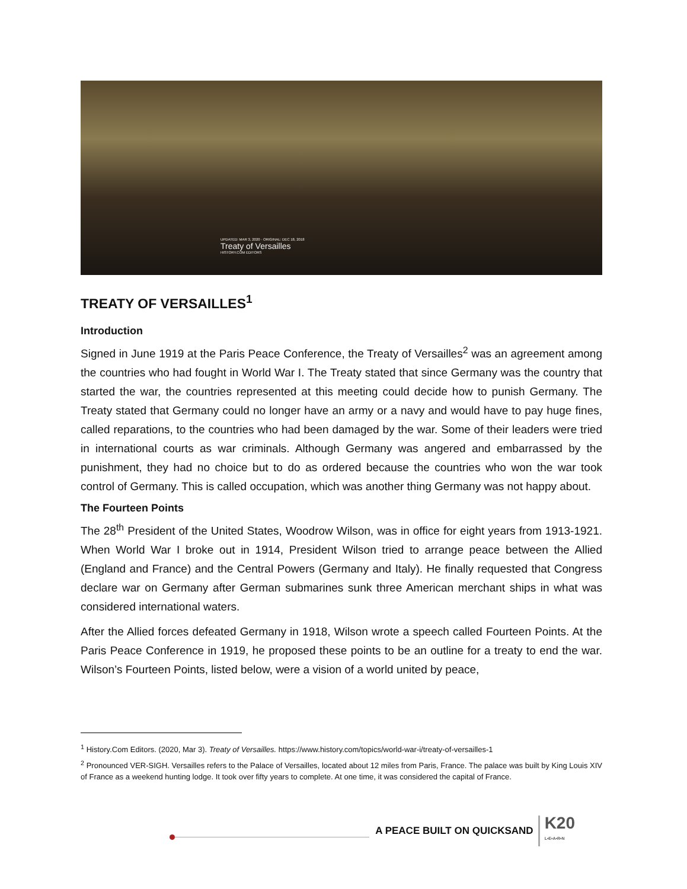UPDATED: MAR 3, 2020 · ORIGINAL: DEC 18, 2018
Treaty of Versailles
HISTORY.COM EDITORS
TREATY OF VERSAILLES<sup>1</sup>
Introduction
Signed in June 1919 at the Paris Peace Conference, the Treaty of Versailles<sup>2</sup> was an agreement among the countries who had fought in World War I. The Treaty stated that since Germany was the country that started the war, the countries represented at this meeting could decide how to punish Germany. The Treaty stated that Germany could no longer have an army or a navy and would have to pay huge fines, called reparations, to the countries who had been damaged by the war. Some of their leaders were tried in international courts as war criminals. Although Germany was angered and embarrassed by the punishment, they had no choice but to do as ordered because the countries who won the war took control of Germany. This is called occupation, which was another thing Germany was not happy about.
The Fourteen Points
The 28<sup>th</sup> President of the United States, Woodrow Wilson, was in office for eight years from 1913-1921. When World War I broke out in 1914, President Wilson tried to arrange peace between the Allied (England and France) and the Central Powers (Germany and Italy). He finally requested that Congress declare war on Germany after German submarines sunk three American merchant ships in what was considered international waters.
After the Allied forces defeated Germany in 1918, Wilson wrote a speech called Fourteen Points. At the Paris Peace Conference in 1919, he proposed these points to be an outline for a treaty to end the war. Wilson’s Fourteen Points, listed below, were a vision of a world united by peace,
<sup>1</sup> History.Com Editors. (2020, Mar 3). Treaty of Versailles. https://www.history.com/topics/world-war-i/treaty-of-versailles-1
<sup>2</sup> Pronounced VER-SIGH. Versailles refers to the Palace of Versailles, located about 12 miles from Paris, France. The palace was built by King Louis XIV of France as a weekend hunting lodge. It took over fifty years to complete. At one time, it was considered the capital of France.
A PEACE BUILT ON QUICKSAND
K20
L•E•A•R•N